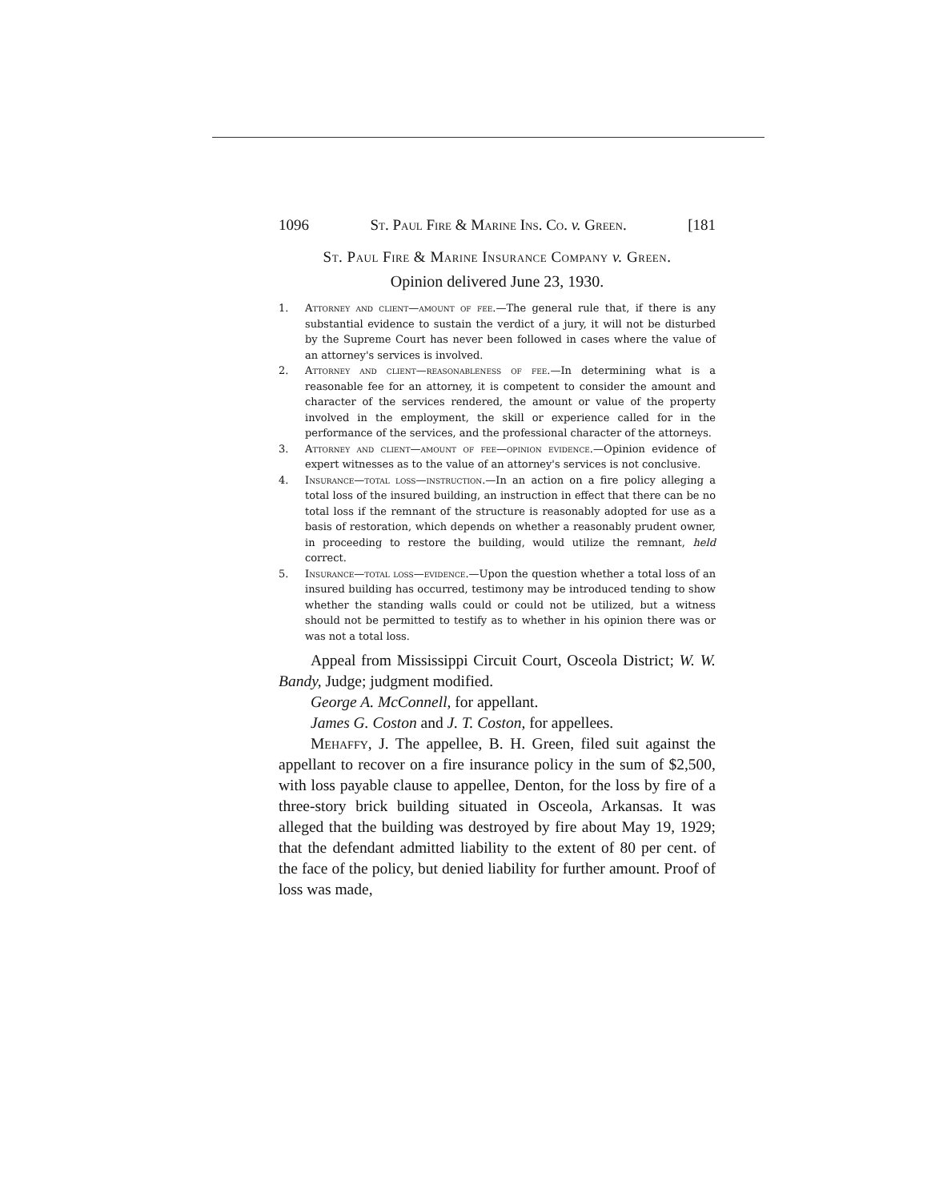1096 St. Paul Fire & Marine Ins. Co. v. Green. [181
St. Paul Fire & Marine Insurance Company v. Green.
Opinion delivered June 23, 1930.
1. Attorney and client—amount of fee.—The general rule that, if there is any substantial evidence to sustain the verdict of a jury, it will not be disturbed by the Supreme Court has never been followed in cases where the value of an attorney's services is involved.
2. Attorney and client—reasonableness of fee.—In determining what is a reasonable fee for an attorney, it is competent to consider the amount and character of the services rendered, the amount or value of the property involved in the employment, the skill or experience called for in the performance of the services, and the professional character of the attorneys.
3. Attorney and client—amount of fee—opinion evidence.—Opinion evidence of expert witnesses as to the value of an attorney's services is not conclusive.
4. Insurance—total loss—instruction.—In an action on a fire policy alleging a total loss of the insured building, an instruction in effect that there can be no total loss if the remnant of the structure is reasonably adopted for use as a basis of restoration, which depends on whether a reasonably prudent owner, in proceeding to restore the building, would utilize the remnant, held correct.
5. Insurance—total loss—evidence.—Upon the question whether a total loss of an insured building has occurred, testimony may be introduced tending to show whether the standing walls could or could not be utilized, but a witness should not be permitted to testify as to whether in his opinion there was or was not a total loss.
Appeal from Mississippi Circuit Court, Osceola District; W. W. Bandy, Judge; judgment modified.
George A. McConnell, for appellant.
James G. Coston and J. T. Coston, for appellees.
Mehaffy, J. The appellee, B. H. Green, filed suit against the appellant to recover on a fire insurance policy in the sum of $2,500, with loss payable clause to appellee, Denton, for the loss by fire of a three-story brick building situated in Osceola, Arkansas. It was alleged that the building was destroyed by fire about May 19, 1929; that the defendant admitted liability to the extent of 80 per cent. of the face of the policy, but denied liability for further amount. Proof of loss was made,